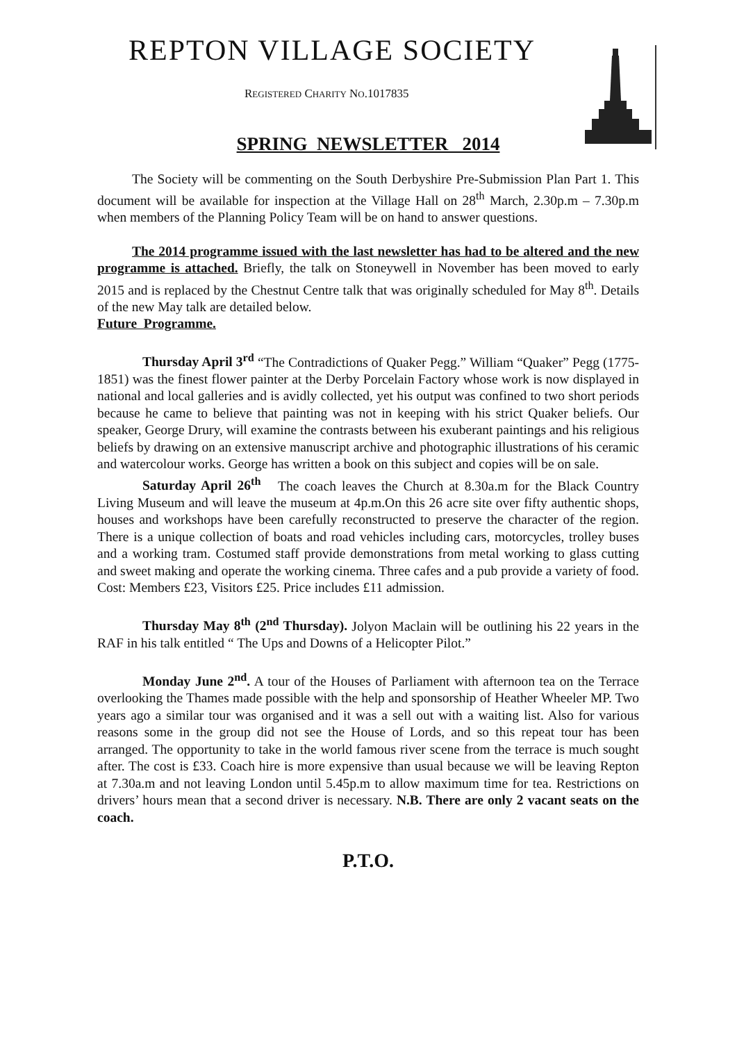REPTON VILLAGE SOCIETY
REGISTERED CHARITY NO.1017835
SPRING NEWSLETTER 2014
The Society will be commenting on the South Derbyshire Pre-Submission Plan Part 1. This document will be available for inspection at the Village Hall on 28<sup>th</sup> March, 2.30p.m – 7.30p.m when members of the Planning Policy Team will be on hand to answer questions.
The 2014 programme issued with the last newsletter has had to be altered and the new programme is attached. Briefly, the talk on Stoneywell in November has been moved to early 2015 and is replaced by the Chestnut Centre talk that was originally scheduled for May 8<sup>th</sup>. Details of the new May talk are detailed below.
Future Programme.
Thursday April 3<sup>rd</sup> “The Contradictions of Quaker Pegg.” William “Quaker” Pegg (1775-1851) was the finest flower painter at the Derby Porcelain Factory whose work is now displayed in national and local galleries and is avidly collected, yet his output was confined to two short periods because he came to believe that painting was not in keeping with his strict Quaker beliefs. Our speaker, George Drury, will examine the contrasts between his exuberant paintings and his religious beliefs by drawing on an extensive manuscript archive and photographic illustrations of his ceramic and watercolour works. George has written a book on this subject and copies will be on sale.
Saturday April 26<sup>th</sup> The coach leaves the Church at 8.30a.m for the Black Country Living Museum and will leave the museum at 4p.m.On this 26 acre site over fifty authentic shops, houses and workshops have been carefully reconstructed to preserve the character of the region. There is a unique collection of boats and road vehicles including cars, motorcycles, trolley buses and a working tram. Costumed staff provide demonstrations from metal working to glass cutting and sweet making and operate the working cinema. Three cafes and a pub provide a variety of food. Cost: Members £23, Visitors £25. Price includes £11 admission.
Thursday May 8<sup>th</sup> (2<sup>nd</sup> Thursday). Jolyon Maclain will be outlining his 22 years in the RAF in his talk entitled “ The Ups and Downs of a Helicopter Pilot.”
Monday June 2<sup>nd</sup>. A tour of the Houses of Parliament with afternoon tea on the Terrace overlooking the Thames made possible with the help and sponsorship of Heather Wheeler MP. Two years ago a similar tour was organised and it was a sell out with a waiting list. Also for various reasons some in the group did not see the House of Lords, and so this repeat tour has been arranged. The opportunity to take in the world famous river scene from the terrace is much sought after. The cost is £33. Coach hire is more expensive than usual because we will be leaving Repton at 7.30a.m and not leaving London until 5.45p.m to allow maximum time for tea. Restrictions on drivers’ hours mean that a second driver is necessary. N.B. There are only 2 vacant seats on the coach.
P.T.O.